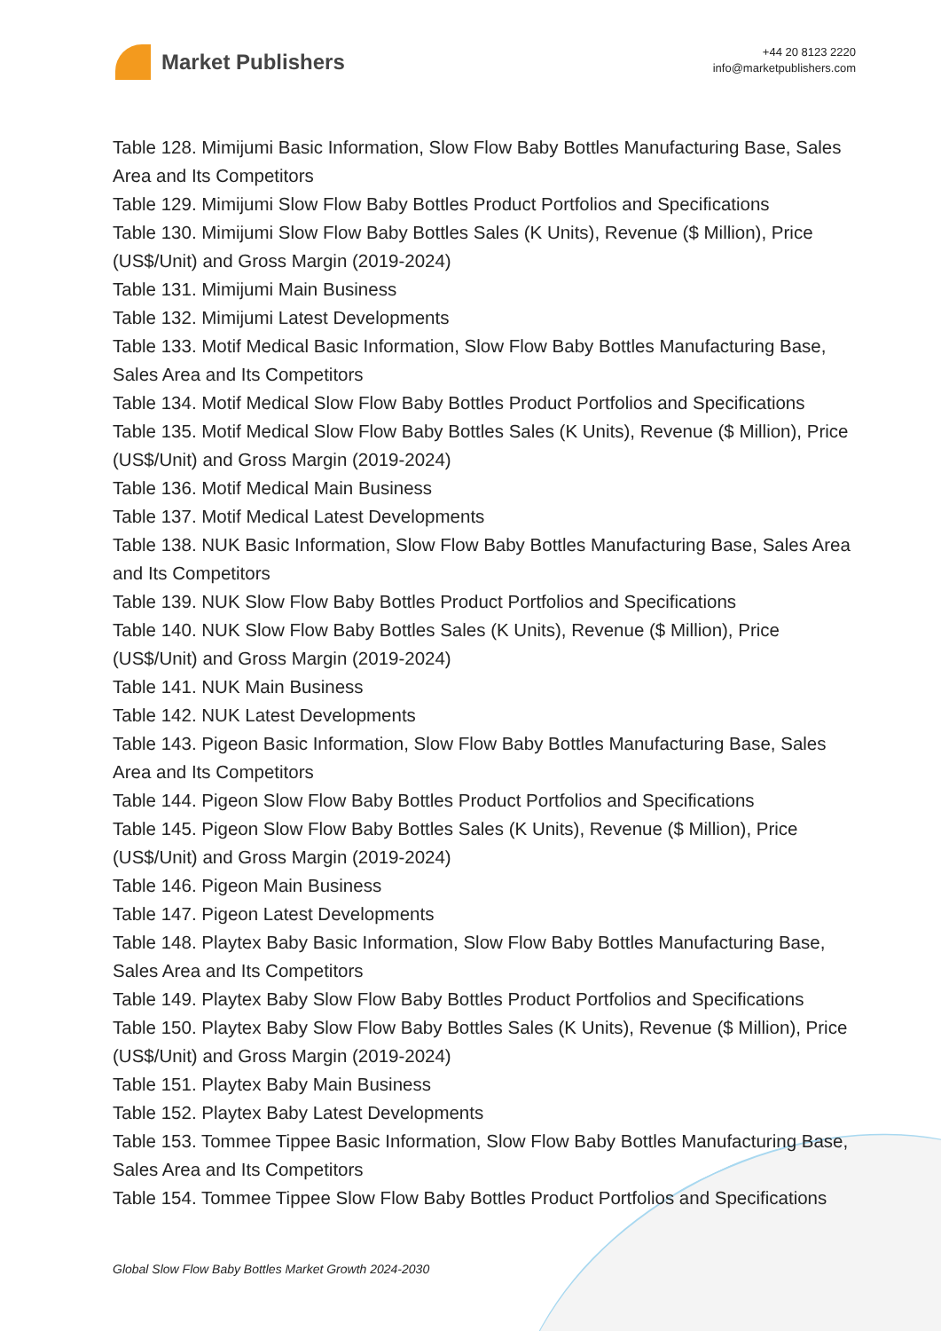Market Publishers
+44 20 8123 2220
info@marketpublishers.com
Table 128. Mimijumi Basic Information, Slow Flow Baby Bottles Manufacturing Base, Sales Area and Its Competitors
Table 129. Mimijumi Slow Flow Baby Bottles Product Portfolios and Specifications
Table 130. Mimijumi Slow Flow Baby Bottles Sales (K Units), Revenue ($ Million), Price (US$/Unit) and Gross Margin (2019-2024)
Table 131. Mimijumi Main Business
Table 132. Mimijumi Latest Developments
Table 133. Motif Medical Basic Information, Slow Flow Baby Bottles Manufacturing Base, Sales Area and Its Competitors
Table 134. Motif Medical Slow Flow Baby Bottles Product Portfolios and Specifications
Table 135. Motif Medical Slow Flow Baby Bottles Sales (K Units), Revenue ($ Million), Price (US$/Unit) and Gross Margin (2019-2024)
Table 136. Motif Medical Main Business
Table 137. Motif Medical Latest Developments
Table 138. NUK Basic Information, Slow Flow Baby Bottles Manufacturing Base, Sales Area and Its Competitors
Table 139. NUK Slow Flow Baby Bottles Product Portfolios and Specifications
Table 140. NUK Slow Flow Baby Bottles Sales (K Units), Revenue ($ Million), Price (US$/Unit) and Gross Margin (2019-2024)
Table 141. NUK Main Business
Table 142. NUK Latest Developments
Table 143. Pigeon Basic Information, Slow Flow Baby Bottles Manufacturing Base, Sales Area and Its Competitors
Table 144. Pigeon Slow Flow Baby Bottles Product Portfolios and Specifications
Table 145. Pigeon Slow Flow Baby Bottles Sales (K Units), Revenue ($ Million), Price (US$/Unit) and Gross Margin (2019-2024)
Table 146. Pigeon Main Business
Table 147. Pigeon Latest Developments
Table 148. Playtex Baby Basic Information, Slow Flow Baby Bottles Manufacturing Base, Sales Area and Its Competitors
Table 149. Playtex Baby Slow Flow Baby Bottles Product Portfolios and Specifications
Table 150. Playtex Baby Slow Flow Baby Bottles Sales (K Units), Revenue ($ Million), Price (US$/Unit) and Gross Margin (2019-2024)
Table 151. Playtex Baby Main Business
Table 152. Playtex Baby Latest Developments
Table 153. Tommee Tippee Basic Information, Slow Flow Baby Bottles Manufacturing Base, Sales Area and Its Competitors
Table 154. Tommee Tippee Slow Flow Baby Bottles Product Portfolios and Specifications
Global Slow Flow Baby Bottles Market Growth 2024-2030